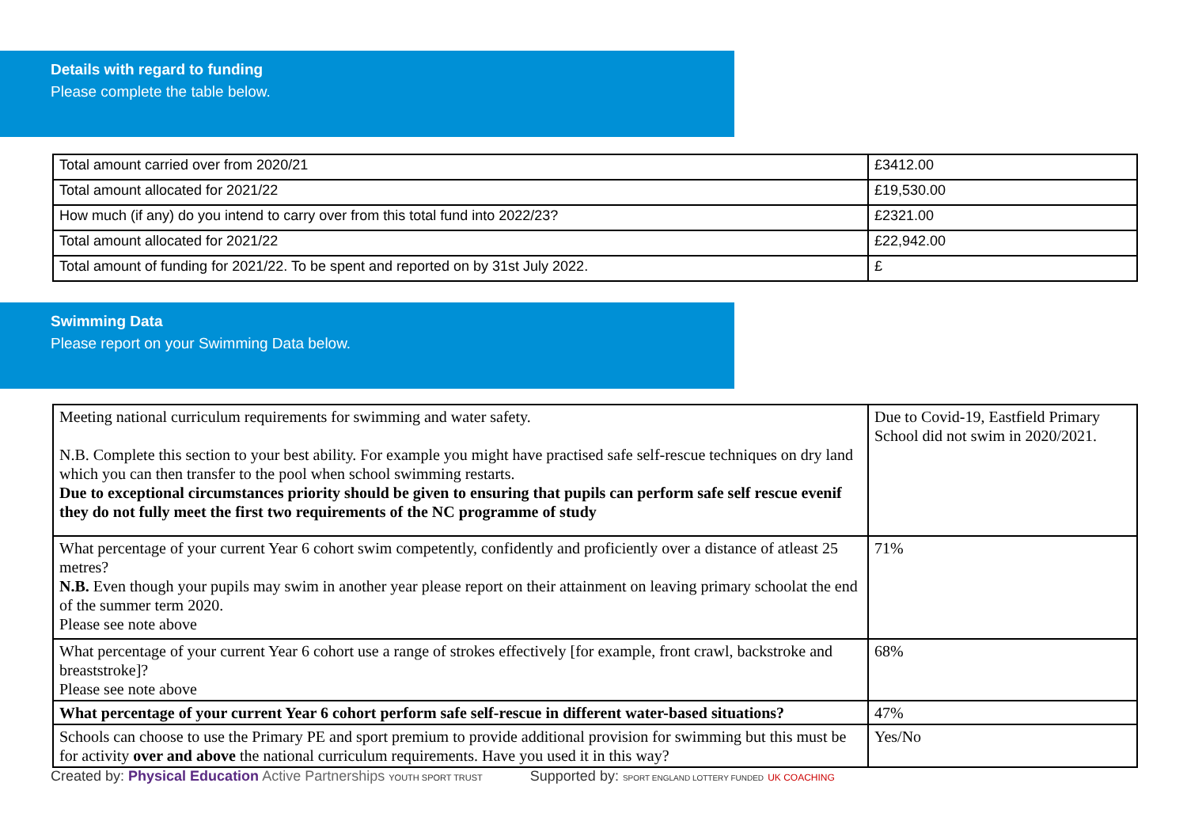Details with regard to funding
Please complete the table below.
| Total amount carried over from 2020/21 | £3412.00 |
| Total amount allocated for 2021/22 | £19,530.00 |
| How much (if any) do you intend to carry over from this total fund into 2022/23? | £2321.00 |
| Total amount allocated for 2021/22 | £22,942.00 |
| Total amount of funding for 2021/22. To be spent and reported on by 31st July 2022. | £ |
Swimming Data
Please report on your Swimming Data below.
| Meeting national curriculum requirements for swimming and water safety. N.B. Complete this section to your best ability. For example you might have practised safe self-rescue techniques on dry land which you can then transfer to the pool when school swimming restarts. Due to exceptional circumstances priority should be given to ensuring that pupils can perform safe self rescue evenif they do not fully meet the first two requirements of the NC programme of study | Due to Covid-19, Eastfield Primary School did not swim in 2020/2021. |
| What percentage of your current Year 6 cohort swim competently, confidently and proficiently over a distance of atleast 25 metres? N.B. Even though your pupils may swim in another year please report on their attainment on leaving primary schoolat the end of the summer term 2020. Please see note above | 71% |
| What percentage of your current Year 6 cohort use a range of strokes effectively [for example, front crawl, backstroke and breaststroke]? Please see note above | 68% |
| What percentage of your current Year 6 cohort perform safe self-rescue in different water-based situations? | 47% |
| Schools can choose to use the Primary PE and sport premium to provide additional provision for swimming but this must be for activity over and above the national curriculum requirements. Have you used it in this way? | Yes/No |
Created by: Physical Education Active Partnerships YOUTH SPORT TRUST Supported by: SPORT ENGLAND LOTTERY FUNDED UK COACHING